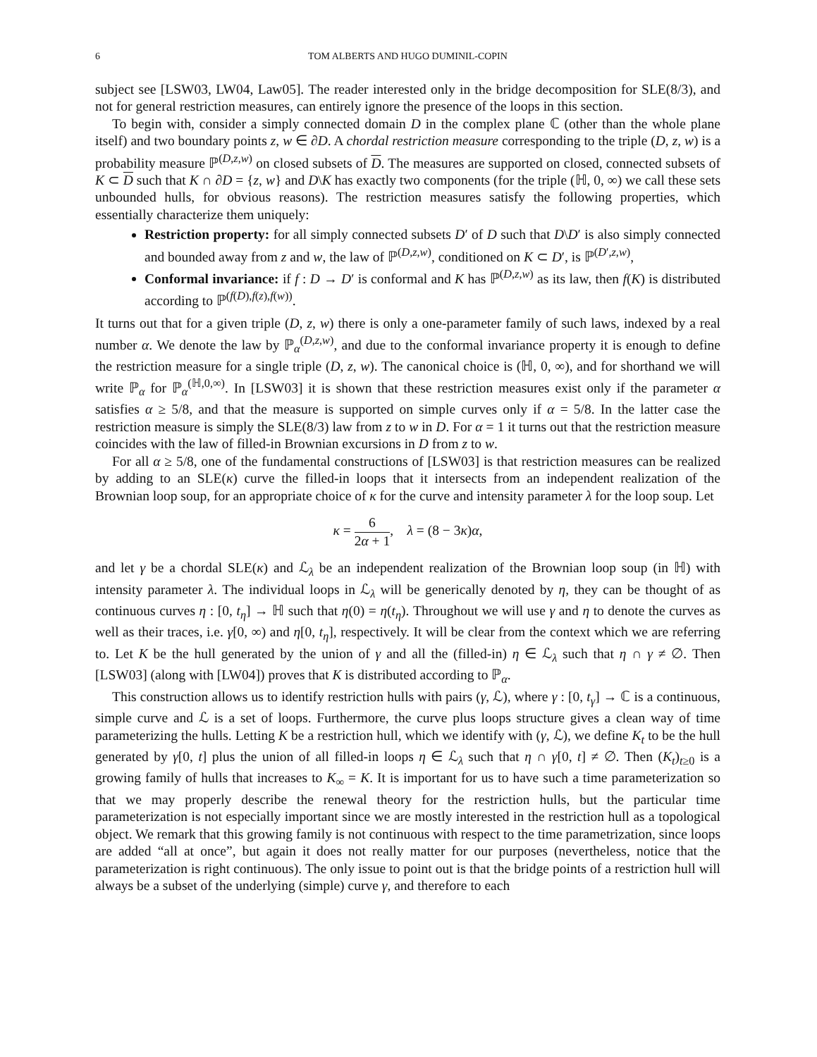6 TOM ALBERTS AND HUGO DUMINIL-COPIN
subject see [LSW03, LW04, Law05]. The reader interested only in the bridge decomposition for SLE(8/3), and not for general restriction measures, can entirely ignore the presence of the loops in this section.
To begin with, consider a simply connected domain D in the complex plane ℂ (other than the whole plane itself) and two boundary points z, w ∈ ∂D. A chordal restriction measure corresponding to the triple (D, z, w) is a probability measure ℙ<sup>(D,z,w)</sup> on closed subsets of D. The measures are supported on closed, connected subsets of K ⊂ D such that K ∩ ∂D = {z, w} and D\K has exactly two components (for the triple (ℍ, 0, ∞) we call these sets unbounded hulls, for obvious reasons). The restriction measures satisfy the following properties, which essentially characterize them uniquely:
Restriction property: for all simply connected subsets D′ of D such that D\D′ is also simply connected and bounded away from z and w, the law of ℙ<sup>(D,z,w)</sup>, conditioned on K ⊂ D′, is ℙ<sup>(D′,z,w)</sup>,
Conformal invariance: if f : D → D′ is conformal and K has ℙ<sup>(D,z,w)</sup> as its law, then f(K) is distributed according to ℙ<sup>(f(D),f(z),f(w))</sup>.
It turns out that for a given triple (D, z, w) there is only a one-parameter family of such laws, indexed by a real number α. We denote the law by ℙ<sub>α</sub><sup>(D,z,w)</sup>, and due to the conformal invariance property it is enough to define the restriction measure for a single triple (D, z, w). The canonical choice is (ℍ, 0, ∞), and for shorthand we will write ℙ<sub>α</sub> for ℙ<sub>α</sub><sup>(ℍ,0,∞)</sup>. In [LSW03] it is shown that these restriction measures exist only if the parameter α satisfies α ≥ 5/8, and that the measure is supported on simple curves only if α = 5/8. In the latter case the restriction measure is simply the SLE(8/3) law from z to w in D. For α = 1 it turns out that the restriction measure coincides with the law of filled-in Brownian excursions in D from z to w.
For all α ≥ 5/8, one of the fundamental constructions of [LSW03] is that restriction measures can be realized by adding to an SLE(κ) curve the filled-in loops that it intersects from an independent realization of the Brownian loop soup, for an appropriate choice of κ for the curve and intensity parameter λ for the loop soup. Let
κ = 6 2α + 1, λ = (8 − 3κ)α,
and let γ be a chordal SLE(κ) and ℒ<sub>λ</sub> be an independent realization of the Brownian loop soup (in ℍ) with intensity parameter λ. The individual loops in ℒ<sub>λ</sub> will be generically denoted by η, they can be thought of as continuous curves η : [0, t<sub>η</sub>] → ℍ such that η(0) = η(t<sub>η</sub>). Throughout we will use γ and η to denote the curves as well as their traces, i.e. γ[0, ∞) and η[0, t<sub>η</sub>], respectively. It will be clear from the context which we are referring to. Let K be the hull generated by the union of γ and all the (filled-in) η ∈ ℒ<sub>λ</sub> such that η ∩ γ ≠ ∅. Then [LSW03] (along with [LW04]) proves that K is distributed according to ℙ<sub>α</sub>.
This construction allows us to identify restriction hulls with pairs (γ, ℒ), where γ : [0, t<sub>γ</sub>] → ℂ is a continuous, simple curve and ℒ is a set of loops. Furthermore, the curve plus loops structure gives a clean way of time parameterizing the hulls. Letting K be a restriction hull, which we identify with (γ, ℒ), we define K<sub>t</sub> to be the hull generated by γ[0, t] plus the union of all filled-in loops η ∈ ℒ<sub>λ</sub> such that η ∩ γ[0, t] ≠ ∅. Then (K<sub>t</sub>)<sub>t≥0</sub> is a growing family of hulls that increases to K<sub>∞</sub> = K. It is important for us to have such a time parameterization so that we may properly describe the renewal theory for the restriction hulls, but the particular time parameterization is not especially important since we are mostly interested in the restriction hull as a topological object. We remark that this growing family is not continuous with respect to the time parametrization, since loops are added “all at once”, but again it does not really matter for our purposes (nevertheless, notice that the parameterization is right continuous). The only issue to point out is that the bridge points of a restriction hull will always be a subset of the underlying (simple) curve γ, and therefore to each